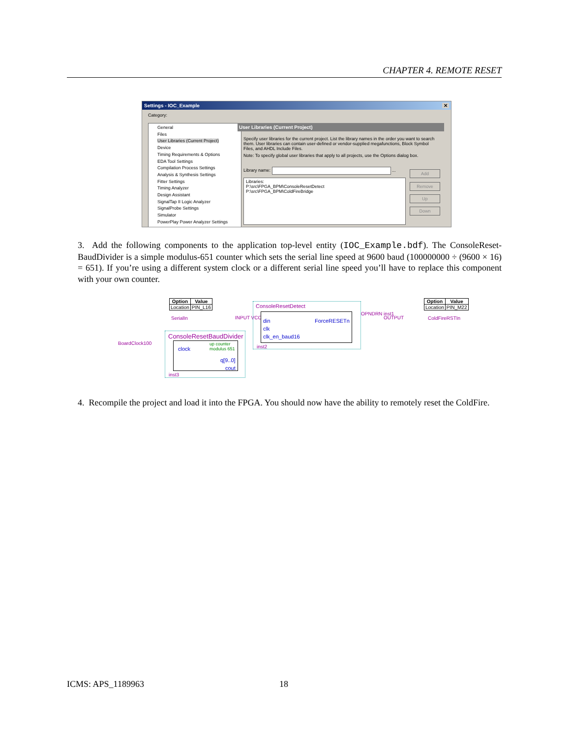CHAPTER 4. REMOTE RESET
Settings - IOC_Example ✕
Category:
General
Files
User Libraries (Current Project)
Device
Timing Requirements & Options
EDA Tool Settings
Compilation Process Settings
Analysis & Synthesis Settings
Fitter Settings
Timing Analyzer
Design Assistant
SignalTap II Logic Analyzer
SignalProbe Settings
Simulator
PowerPlay Power Analyzer Settings
User Libraries (Current Project)
Specify user libraries for the current project. List the library names in the order you want to search them. User libraries can contain user-defined or vendor-supplied megafunctions, Block Symbol Files, and AHDL Include Files.
Note: To specify global user libraries that apply to all projects, use the Options dialog box.
Library name: ...
Libraries:
P:\src\FPGA_BPM\ConsoleResetDetect
P:\src\FPGA_BPM\ColdFireBridge
Add
Remove
Up
Down
3. Add the following components to the application top-level entity (IOC_Example.bdf). The ConsoleReset-BaudDivider is a simple modulus-651 counter which sets the serial line speed at 9600 baud (100000000 ÷ (9600 × 16) = 651). If you’re using a different system clock or a different serial line speed you’ll have to replace this component with your own counter.
| Option | Value |
| --- | --- |
| Location | PIN_L16 |
SerialIn INPUT VCC
ConsoleResetDetect
din ForceRESETn
clk
clk_en_baud16
inst2
OPNDRN inst1
OUTPUT
| Option | Value |
| --- | --- |
| Location | PIN_M22 |
ColdFireRSTIn
BoardClock100
ConsoleResetBaudDivider
clock
up counter
modulus 651
q[9..0]
cout
inst3
4. Recompile the project and load it into the FPGA. You should now have the ability to remotely reset the ColdFire.
ICMS: APS_1189963 18